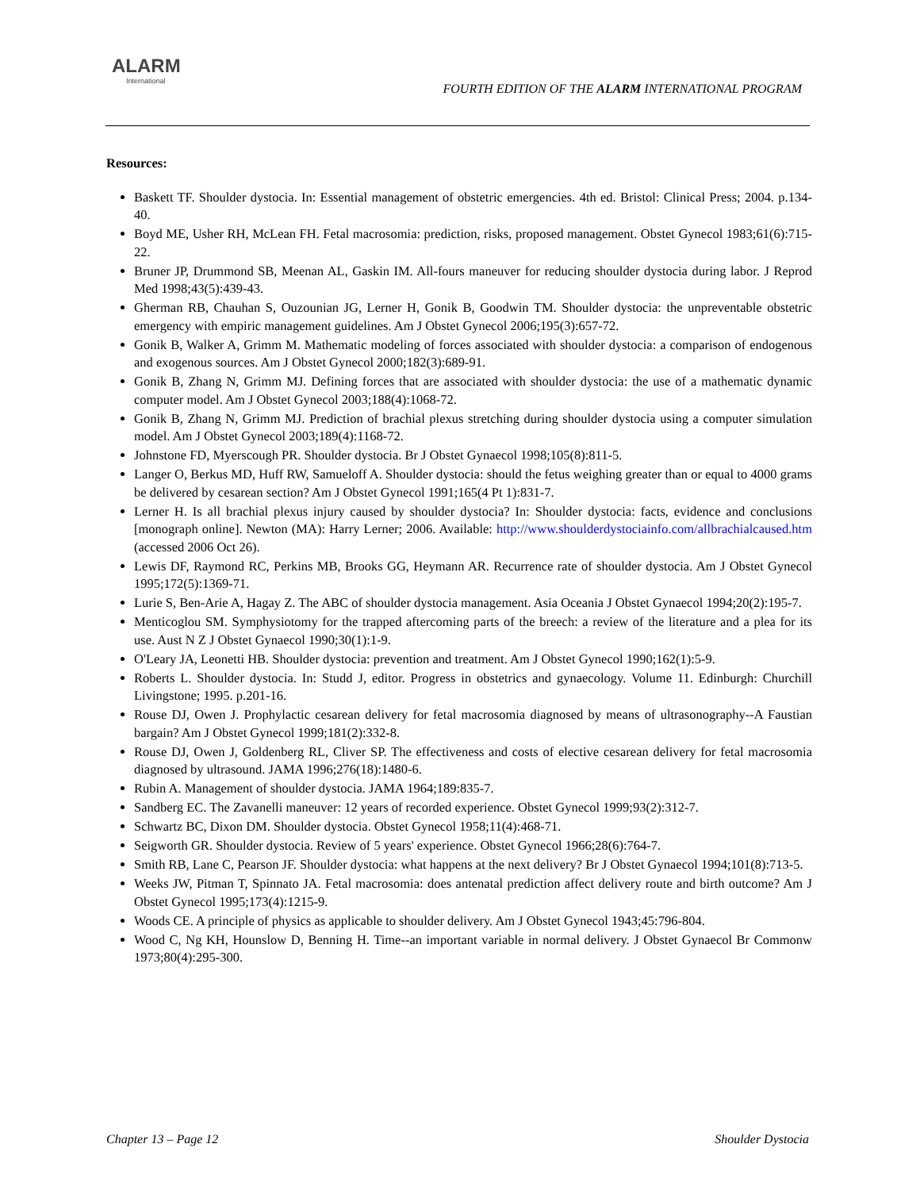ALARM
International
FOURTH EDITION OF THE ALARM INTERNATIONAL PROGRAM
Resources:
Baskett TF. Shoulder dystocia. In: Essential management of obstetric emergencies. 4th ed. Bristol: Clinical Press; 2004. p.134-40.
Boyd ME, Usher RH, McLean FH. Fetal macrosomia: prediction, risks, proposed management. Obstet Gynecol 1983;61(6):715-22.
Bruner JP, Drummond SB, Meenan AL, Gaskin IM. All-fours maneuver for reducing shoulder dystocia during labor. J Reprod Med 1998;43(5):439-43.
Gherman RB, Chauhan S, Ouzounian JG, Lerner H, Gonik B, Goodwin TM. Shoulder dystocia: the unpreventable obstetric emergency with empiric management guidelines. Am J Obstet Gynecol 2006;195(3):657-72.
Gonik B, Walker A, Grimm M. Mathematic modeling of forces associated with shoulder dystocia: a comparison of endogenous and exogenous sources. Am J Obstet Gynecol 2000;182(3):689-91.
Gonik B, Zhang N, Grimm MJ. Defining forces that are associated with shoulder dystocia: the use of a mathematic dynamic computer model. Am J Obstet Gynecol 2003;188(4):1068-72.
Gonik B, Zhang N, Grimm MJ. Prediction of brachial plexus stretching during shoulder dystocia using a computer simulation model. Am J Obstet Gynecol 2003;189(4):1168-72.
Johnstone FD, Myerscough PR. Shoulder dystocia. Br J Obstet Gynaecol 1998;105(8):811-5.
Langer O, Berkus MD, Huff RW, Samueloff A. Shoulder dystocia: should the fetus weighing greater than or equal to 4000 grams be delivered by cesarean section? Am J Obstet Gynecol 1991;165(4 Pt 1):831-7.
Lerner H. Is all brachial plexus injury caused by shoulder dystocia? In: Shoulder dystocia: facts, evidence and conclusions [monograph online]. Newton (MA): Harry Lerner; 2006. Available: http://www.shoulderdystociainfo.com/allbrachialcaused.htm (accessed 2006 Oct 26).
Lewis DF, Raymond RC, Perkins MB, Brooks GG, Heymann AR. Recurrence rate of shoulder dystocia. Am J Obstet Gynecol 1995;172(5):1369-71.
Lurie S, Ben-Arie A, Hagay Z. The ABC of shoulder dystocia management. Asia Oceania J Obstet Gynaecol 1994;20(2):195-7.
Menticoglou SM. Symphysiotomy for the trapped aftercoming parts of the breech: a review of the literature and a plea for its use. Aust N Z J Obstet Gynaecol 1990;30(1):1-9.
O'Leary JA, Leonetti HB. Shoulder dystocia: prevention and treatment. Am J Obstet Gynecol 1990;162(1):5-9.
Roberts L. Shoulder dystocia. In: Studd J, editor. Progress in obstetrics and gynaecology. Volume 11. Edinburgh: Churchill Livingstone; 1995. p.201-16.
Rouse DJ, Owen J. Prophylactic cesarean delivery for fetal macrosomia diagnosed by means of ultrasonography--A Faustian bargain? Am J Obstet Gynecol 1999;181(2):332-8.
Rouse DJ, Owen J, Goldenberg RL, Cliver SP. The effectiveness and costs of elective cesarean delivery for fetal macrosomia diagnosed by ultrasound. JAMA 1996;276(18):1480-6.
Rubin A. Management of shoulder dystocia. JAMA 1964;189:835-7.
Sandberg EC. The Zavanelli maneuver: 12 years of recorded experience. Obstet Gynecol 1999;93(2):312-7.
Schwartz BC, Dixon DM. Shoulder dystocia. Obstet Gynecol 1958;11(4):468-71.
Seigworth GR. Shoulder dystocia. Review of 5 years' experience. Obstet Gynecol 1966;28(6):764-7.
Smith RB, Lane C, Pearson JF. Shoulder dystocia: what happens at the next delivery? Br J Obstet Gynaecol 1994;101(8):713-5.
Weeks JW, Pitman T, Spinnato JA. Fetal macrosomia: does antenatal prediction affect delivery route and birth outcome? Am J Obstet Gynecol 1995;173(4):1215-9.
Woods CE. A principle of physics as applicable to shoulder delivery. Am J Obstet Gynecol 1943;45:796-804.
Wood C, Ng KH, Hounslow D, Benning H. Time--an important variable in normal delivery. J Obstet Gynaecol Br Commonw 1973;80(4):295-300.
Chapter 13 – Page 12 Shoulder Dystocia